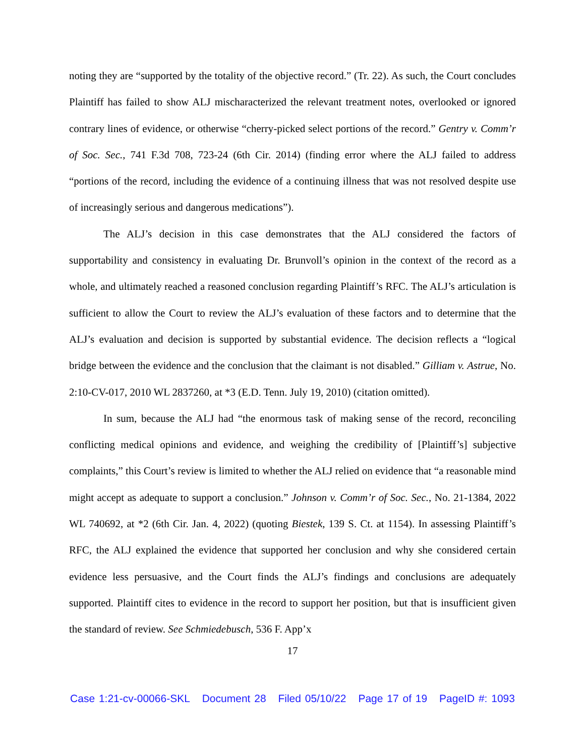noting they are “supported by the totality of the objective record.” (Tr. 22). As such, the Court concludes Plaintiff has failed to show ALJ mischaracterized the relevant treatment notes, overlooked or ignored contrary lines of evidence, or otherwise “cherry-picked select portions of the record.” Gentry v. Comm’r of Soc. Sec., 741 F.3d 708, 723-24 (6th Cir. 2014) (finding error where the ALJ failed to address “portions of the record, including the evidence of a continuing illness that was not resolved despite use of increasingly serious and dangerous medications”).
The ALJ’s decision in this case demonstrates that the ALJ considered the factors of supportability and consistency in evaluating Dr. Brunvoll’s opinion in the context of the record as a whole, and ultimately reached a reasoned conclusion regarding Plaintiff’s RFC. The ALJ’s articulation is sufficient to allow the Court to review the ALJ’s evaluation of these factors and to determine that the ALJ’s evaluation and decision is supported by substantial evidence. The decision reflects a “logical bridge between the evidence and the conclusion that the claimant is not disabled.” Gilliam v. Astrue, No. 2:10-CV-017, 2010 WL 2837260, at *3 (E.D. Tenn. July 19, 2010) (citation omitted).
In sum, because the ALJ had “the enormous task of making sense of the record, reconciling conflicting medical opinions and evidence, and weighing the credibility of [Plaintiff’s] subjective complaints,” this Court’s review is limited to whether the ALJ relied on evidence that “a reasonable mind might accept as adequate to support a conclusion.” Johnson v. Comm’r of Soc. Sec., No. 21-1384, 2022 WL 740692, at *2 (6th Cir. Jan. 4, 2022) (quoting Biestek, 139 S. Ct. at 1154). In assessing Plaintiff’s RFC, the ALJ explained the evidence that supported her conclusion and why she considered certain evidence less persuasive, and the Court finds the ALJ’s findings and conclusions are adequately supported. Plaintiff cites to evidence in the record to support her position, but that is insufficient given the standard of review. See Schmiedebusch, 536 F. App’x
17
Case 1:21-cv-00066-SKL Document 28 Filed 05/10/22 Page 17 of 19 PageID #: 1093